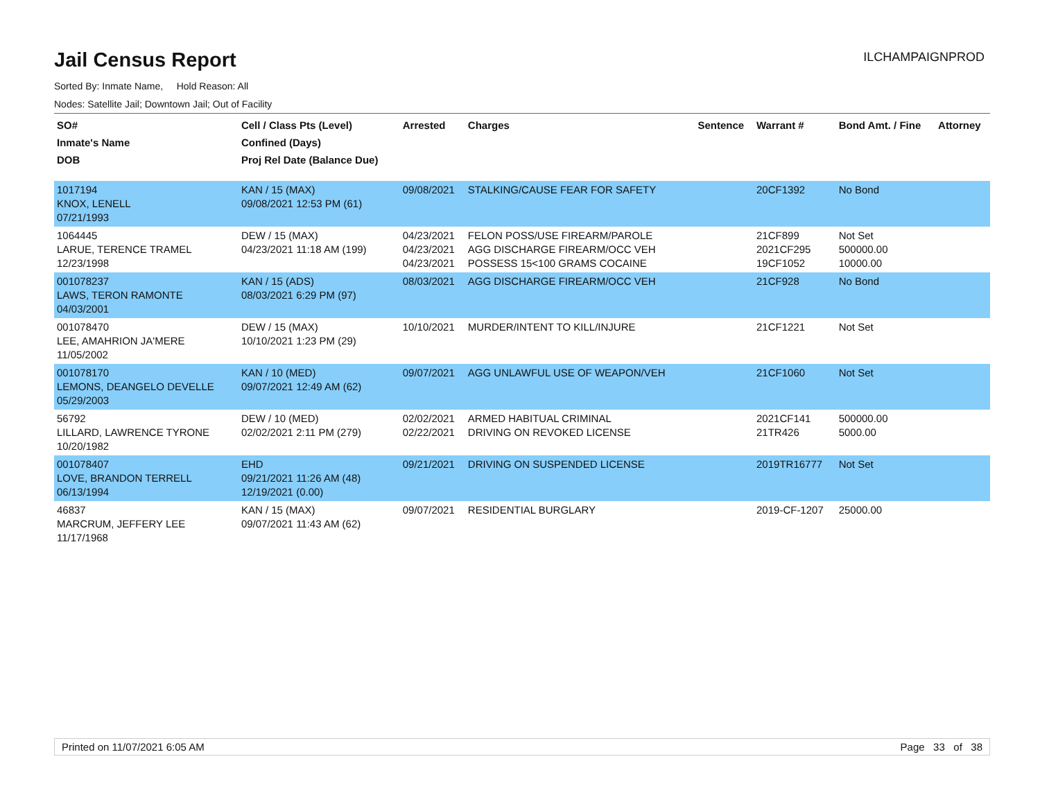Jail Census Report
ILCHAMPAIGNPROD
Sorted By: Inmate Name, Hold Reason: All
Nodes: Satellite Jail; Downtown Jail; Out of Facility
| SO# Inmate's Name DOB | Cell / Class Pts (Level) Confined (Days) Proj Rel Date (Balance Due) | Arrested | Charges | Sentence | Warrant # | Bond Amt. / Fine | Attorney |
| --- | --- | --- | --- | --- | --- | --- | --- |
| 1017194 KNOX, LENELL 07/21/1993 | KAN / 15 (MAX) 09/08/2021 12:53 PM (61) | 09/08/2021 | STALKING/CAUSE FEAR FOR SAFETY | | 20CF1392 | No Bond | |
| 1064445 LARUE, TERENCE TRAMEL 12/23/1998 | DEW / 15 (MAX) 04/23/2021 11:18 AM (199) | 04/23/2021 04/23/2021 04/23/2021 | FELON POSS/USE FIREARM/PAROLE AGG DISCHARGE FIREARM/OCC VEH POSSESS 15<100 GRAMS COCAINE | | 21CF899 2021CF295 19CF1052 | Not Set 500000.00 10000.00 | |
| 001078237 LAWS, TERON RAMONTE 04/03/2001 | KAN / 15 (ADS) 08/03/2021 6:29 PM (97) | 08/03/2021 | AGG DISCHARGE FIREARM/OCC VEH | | 21CF928 | No Bond | |
| 001078470 LEE, AMAHRION JA'MERE 11/05/2002 | DEW / 15 (MAX) 10/10/2021 1:23 PM (29) | 10/10/2021 | MURDER/INTENT TO KILL/INJURE | | 21CF1221 | Not Set | |
| 001078170 LEMONS, DEANGELO DEVELLE 05/29/2003 | KAN / 10 (MED) 09/07/2021 12:49 AM (62) | 09/07/2021 | AGG UNLAWFUL USE OF WEAPON/VEH | | 21CF1060 | Not Set | |
| 56792 LILLARD, LAWRENCE TYRONE 10/20/1982 | DEW / 10 (MED) 02/02/2021 2:11 PM (279) | 02/02/2021 02/22/2021 | ARMED HABITUAL CRIMINAL DRIVING ON REVOKED LICENSE | | 2021CF141 21TR426 | 500000.00 5000.00 | |
| 001078407 LOVE, BRANDON TERRELL 06/13/1994 | EHD 09/21/2021 11:26 AM (48) 12/19/2021 (0.00) | 09/21/2021 | DRIVING ON SUSPENDED LICENSE | | 2019TR16777 | Not Set | |
| 46837 MARCRUM, JEFFERY LEE 11/17/1968 | KAN / 15 (MAX) 09/07/2021 11:43 AM (62) | 09/07/2021 | RESIDENTIAL BURGLARY | | 2019-CF-1207 | 25000.00 | |
Printed on 11/07/2021 6:05 AM Page 33 of 38